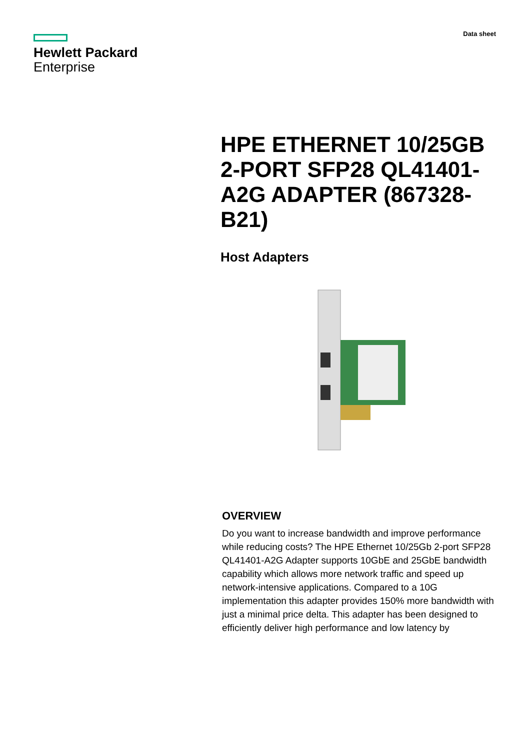Hewlett Packard
Enterprise
Data sheet
HPE ETHERNET 10/25GB 2-PORT SFP28 QL41401-A2G ADAPTER (867328-B21)
Host Adapters
OVERVIEW
Do you want to increase bandwidth and improve performance while reducing costs? The HPE Ethernet 10/25Gb 2-port SFP28 QL41401-A2G Adapter supports 10GbE and 25GbE bandwidth capability which allows more network traffic and speed up network-intensive applications. Compared to a 10G implementation this adapter provides 150% more bandwidth with just a minimal price delta. This adapter has been designed to efficiently deliver high performance and low latency by